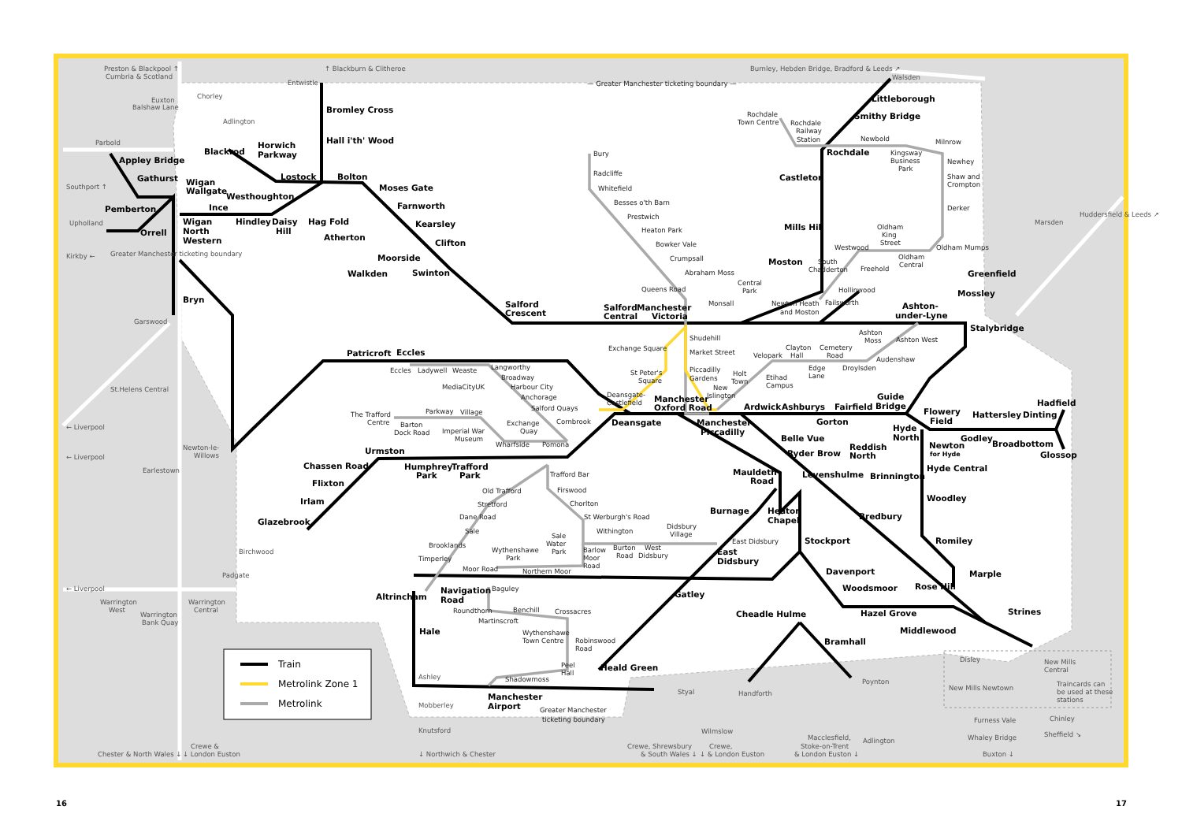Train
Metrolink Zone 1
Metrolink
Preston & Blackpool ↑
Cumbria & Scotland
↑ Blackburn & Clitheroe
Burnley, Hebden Bridge, Bradford & Leeds ↗
Entwistle
Walsden
Chorley
Euxton
Balshaw Lane
Adlington
Parbold
Southport ↑
Upholland
Kirkby ←
Greater Manchester ticketing boundary
Garswood
St.Helens Central
← Liverpool
Newton-le-
Willows
← Liverpool
Earlestown
Birchwood
Padgate
← Liverpool
Warrington
West
Warrington
Central
Warrington
Bank Quay
Ashley
Mobberley
Knutsford
Chester & North Wales ↓
Crewe &
↓ London Euston
↓ Northwich & Chester
Styal
Handforth
Wilmslow
Crewe, Shrewsbury
& South Wales ↓
Crewe,
↓ & London Euston
Macclesfield,
Stoke-on-Trent
& London Euston ↓
Adlington
Poynton
Disley
New Mills Newtown
New Mills
Central
Traincards can
be used at these
stations
Furness Vale
Chinley
Whaley Bridge
Sheffield ↘
Buxton ↓
Marsden
Huddersfield & Leeds ↗
— Greater Manchester ticketing boundary —
Greater Manchester
ticketing boundary
Bromley Cross
Hall i'th' Wood
Horwich
Parkway
Blackrod
Appley Bridge
Gathurst
Wigan
Wallgate
Lostock
Bolton
Westhoughton
Moses Gate
Pemberton
Ince
Farnworth
Wigan
North
Western
Hindley
Daisy
Hill
Hag Fold
Kearsley
Orrell
Atherton
Clifton
Moorside
Walkden
Swinton
Bryn
Salford
Crescent
Salford
Central
Manchester
Victoria
Patricroft
Eccles
Manchester
Oxford Road
Deansgate
Manchester
Piccadilly
Ardwick
Ashburys
Fairfield
Guide
Bridge
Gorton
Belle Vue
Ryder Brow
Reddish
North
Urmston
Chassen Road
Humphrey
Park
Trafford
Park
Flixton
Irlam
Glazebrook
Mauldeth
Road
Levenshulme
Brinnington
Burnage
Heaton
Chapel
Bredbury
Stockport
East
Didsbury
Navigation
Road
Altrincham
Gatley
Davenport
Woodsmoor
Cheadle Hulme
Hazel Grove
Hale
Bramhall
Middlewood
Heald Green
Manchester
Airport
Littleborough
Smithy Bridge
Rochdale
Castleton
Mills Hill
Moston
Greenfield
Mossley
Ashton-
under-Lyne
Stalybridge
Flowery
Field
Hattersley
Dinting
Hadfield
Hyde
North
Godley
Broadbottom
Newton
Glossop
Hyde Central
Woodley
Romiley
Marple
Rose Hill
Strines
for Hyde
Bury
Radcliffe
Whitefield
Besses o'th Barn
Prestwich
Heaton Park
Bowker Vale
Crumpsall
Abraham Moss
Queens Road
Monsall
Central
Park
Newton Heath
and Moston
Failsworth
Hollinwood
South
Chadderton
Westwood
Freehold
Oldham
King
Street
Oldham
Central
Oldham Mumps
Derker
Shaw and
Crompton
Newhey
Milnrow
Kingsway
Business
Park
Newbold
Rochdale
Town Centre
Rochdale
Railway
Station
Shudehill
Market Street
Exchange Square
Piccadilly
Gardens
St Peter's
Square
Deansgate-
Castlefield
Holt
Town
New
Islington
Velopark
Clayton
Hall
Cemetery
Road
Edge
Lane
Etihad
Campus
Droylsden
Audenshaw
Ashton West
Ashton
Moss
Eccles
Ladywell
Weaste
Langworthy
Broadway
Harbour City
MediaCityUK
Anchorage
Salford Quays
Parkway
Village
Cornbrook
The Trafford
Centre
Barton
Dock Road
Imperial War
Museum
Exchange
Quay
Wharfside
Pomona
Trafford Bar
Old Trafford
Firswood
Stretford
Chorlton
Dane Road
St Werburgh's Road
Sale
Withington
Didsbury
Village
East Didsbury
Sale
Water
Park
Brooklands
Wythenshawe
Park
Barlow
Moor
Road
Burton
Road
West
Didsbury
Timperley
Moor Road
Northern Moor
Baguley
Roundthorn
Benchill
Crossacres
Martinscroft
Wythenshawe
Town Centre
Robinswood
Road
Peel
Hall
Shadowmoss
16
17